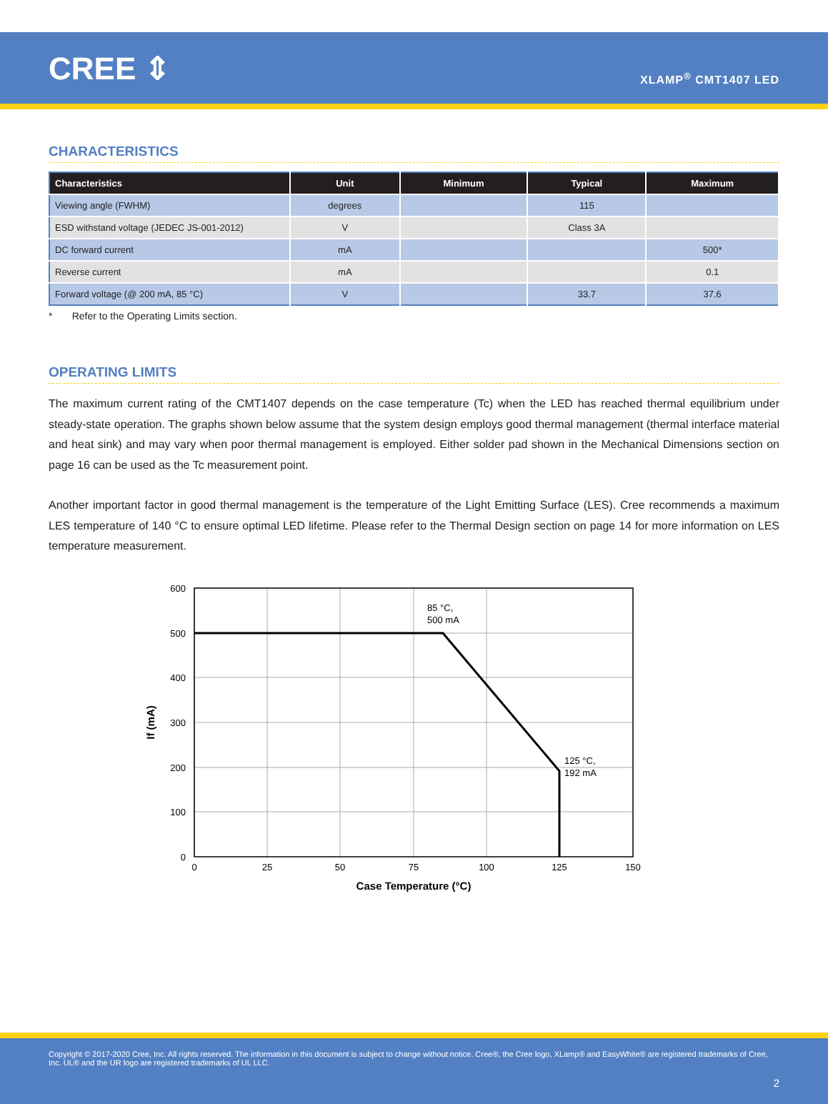CREE ⇕
XLAMP<sup>®</sup> CMT1407 LED
CHARACTERISTICS
| Characteristics | Unit | Minimum | Typical | Maximum |
| --- | --- | --- | --- | --- |
| Viewing angle (FWHM) | degrees | | 115 | |
| ESD withstand voltage (JEDEC JS-001-2012) | V | | Class 3A | |
| DC forward current | mA | | | 500* |
| Reverse current | mA | | | 0.1 |
| Forward voltage (@ 200 mA, 85 °C) | V | | 33.7 | 37.6 |
* Refer to the Operating Limits section.
OPERATING LIMITS
The maximum current rating of the CMT1407 depends on the case temperature (Tc) when the LED has reached thermal equilibrium under steady-state operation. The graphs shown below assume that the system design employs good thermal management (thermal interface material and heat sink) and may vary when poor thermal management is employed. Either solder pad shown in the Mechanical Dimensions section on page 16 can be used as the Tc measurement point.
Another important factor in good thermal management is the temperature of the Light Emitting Surface (LES). Cree recommends a maximum LES temperature of 140 °C to ensure optimal LED lifetime. Please refer to the Thermal Design section on page 14 for more information on LES temperature measurement.
600
500
400
300
200
100
0
0
25
50
75
100
125
150
Case Temperature (°C)
85 °C,
500 mA
125 °C,
192 mA
If (mA)
Copyright © 2017-2020 Cree, Inc. All rights reserved. The information in this document is subject to change without notice. Cree®, the Cree logo, XLamp® and EasyWhite® are registered trademarks of Cree, Inc. UL® and the UR logo are registered trademarks of UL LLC.
2